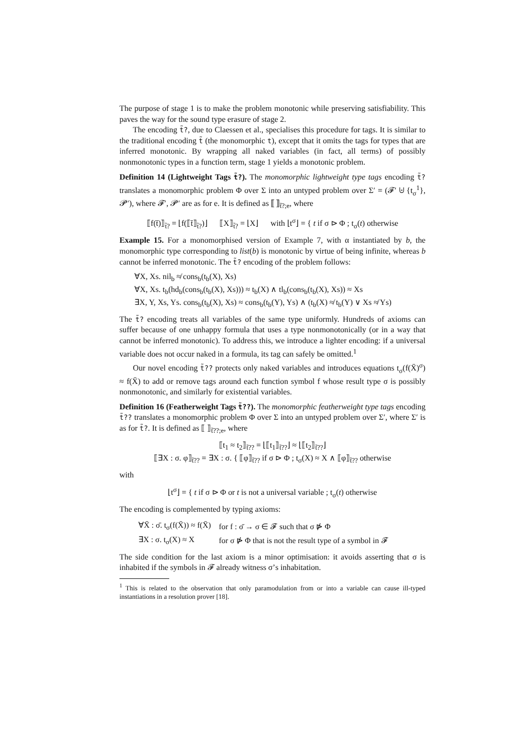The purpose of stage 1 is to make the problem monotonic while preserving satisfiability. This paves the way for the sound type erasure of stage 2.
The encoding t̃?, due to Claessen et al., specialises this procedure for tags. It is similar to the traditional encoding t̃ (the monomorphic t), except that it omits the tags for types that are inferred monotonic. By wrapping all naked variables (in fact, all terms) of possibly nonmonotonic types in a function term, stage 1 yields a monotonic problem.
Definition 14 (Lightweight Tags t̃?). The monomorphic lightweight type tags encoding t̃? translates a monomorphic problem Φ over Σ into an untyped problem over Σ′ = (𝓕′ ⊎ {t<sub>σ</sub><sup>1</sup>}, 𝓟′), where 𝓕′, 𝓟′ are as for e. It is defined as ⟦ ⟧<sub>t̃?;e</sub>, where
⟦f(t̄)⟧<sub>t̃?</sub> = ⌊f(⟦t̄⟧<sub>t̃?</sub>)⌋ ⟦X⟧<sub>t̃?</sub> = ⌊X⌋ with ⌊t<sup>σ</sup>⌋ = { t if σ ⊳ Φ ; t<sub>σ</sub>(t) otherwise
Example 15. For a monomorphised version of Example 7, with α instantiated by b, the monomorphic type corresponding to list(b) is monotonic by virtue of being infinite, whereas b cannot be inferred monotonic. The t̃? encoding of the problem follows:
∀X, Xs. nil<sub>b</sub> ≉ cons<sub>b</sub>(t<sub>b</sub>(X), Xs)
∀X, Xs. t<sub>b</sub>(hd<sub>b</sub>(cons<sub>b</sub>(t<sub>b</sub>(X), Xs))) ≈ t<sub>b</sub>(X) ∧ tl<sub>b</sub>(cons<sub>b</sub>(t<sub>b</sub>(X), Xs)) ≈ Xs
∃X, Y, Xs, Ys. cons<sub>b</sub>(t<sub>b</sub>(X), Xs) ≈ cons<sub>b</sub>(t<sub>b</sub>(Y), Ys) ∧ (t<sub>b</sub>(X) ≉ t<sub>b</sub>(Y) ∨ Xs ≉ Ys)
The t̃? encoding treats all variables of the same type uniformly. Hundreds of axioms can suffer because of one unhappy formula that uses a type nonmonotonically (or in a way that cannot be inferred monotonic). To address this, we introduce a lighter encoding: if a universal variable does not occur naked in a formula, its tag can safely be omitted.<sup>1</sup>
Our novel encoding t̃?? protects only naked variables and introduces equations t<sub>σ</sub>(f(X̄)<sup>σ</sup>) ≈ f(X̄) to add or remove tags around each function symbol f whose result type σ is possibly nonmonotonic, and similarly for existential variables.
Definition 16 (Featherweight Tags t̃??). The monomorphic featherweight type tags encoding t̃?? translates a monomorphic problem Φ over Σ into an untyped problem over Σ′, where Σ′ is as for t̃?. It is defined as ⟦ ⟧<sub>t̃??;e</sub>, where
⟦t<sub>1</sub> ≈ t<sub>2</sub>⟧<sub>t̃??</sub> = ⌊⟦t<sub>1</sub>⟧<sub>t̃??</sub>⌋ ≈ ⌊⟦t<sub>2</sub>⟧<sub>t̃??</sub>⌋
⟦∃X : σ. φ⟧<sub>t̃??</sub> = ∃X : σ. { ⟦φ⟧<sub>t̃??</sub> if σ ⊳ Φ ; t<sub>σ</sub>(X) ≈ X ∧ ⟦φ⟧<sub>t̃??</sub> otherwise
with
⌊t<sup>σ</sup>⌋ = { t if σ ⊳ Φ or t is not a universal variable ; t<sub>σ</sub>(t) otherwise
The encoding is complemented by typing axioms:
| ∀X̄ : σ̄. t<sub>σ</sub>(f(X̄)) ≈ f(X̄) | for f : σ̄ → σ ∈ 𝓕 such that σ ⋫ Φ |
| ∃X : σ. t<sub>σ</sub>(X) ≈ X | for σ ⋫ Φ that is not the result type of a symbol in 𝓕 |
The side condition for the last axiom is a minor optimisation: it avoids asserting that σ is inhabited if the symbols in 𝓕 already witness σ’s inhabitation.
<sup>1</sup> This is related to the observation that only paramodulation from or into a variable can cause ill-typed instantiations in a resolution prover [18].